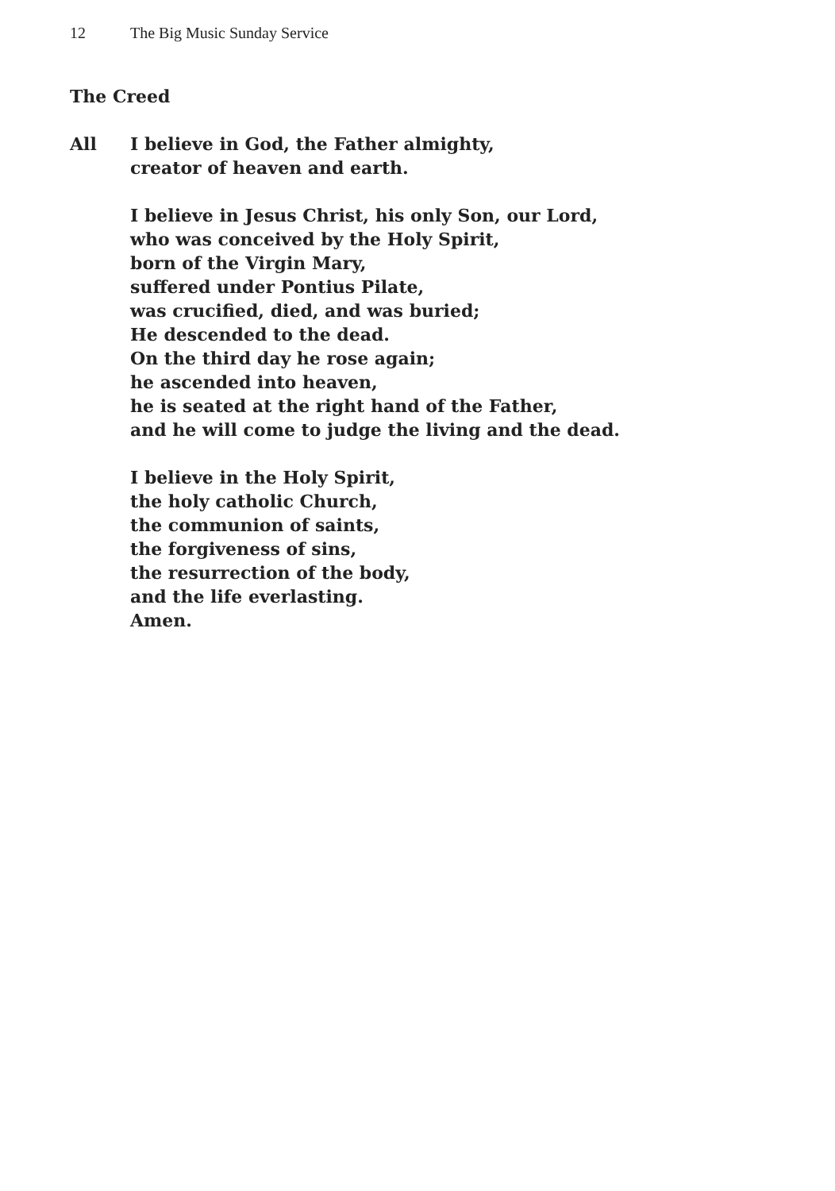12 The Big Music Sunday Service
The Creed
All I believe in God, the Father almighty,
creator of heaven and earth.
I believe in Jesus Christ, his only Son, our Lord,
who was conceived by the Holy Spirit,
born of the Virgin Mary,
suffered under Pontius Pilate,
was crucified, died, and was buried;
He descended to the dead.
On the third day he rose again;
he ascended into heaven,
he is seated at the right hand of the Father,
and he will come to judge the living and the dead.
I believe in the Holy Spirit,
the holy catholic Church,
the communion of saints,
the forgiveness of sins,
the resurrection of the body,
and the life everlasting.
Amen.